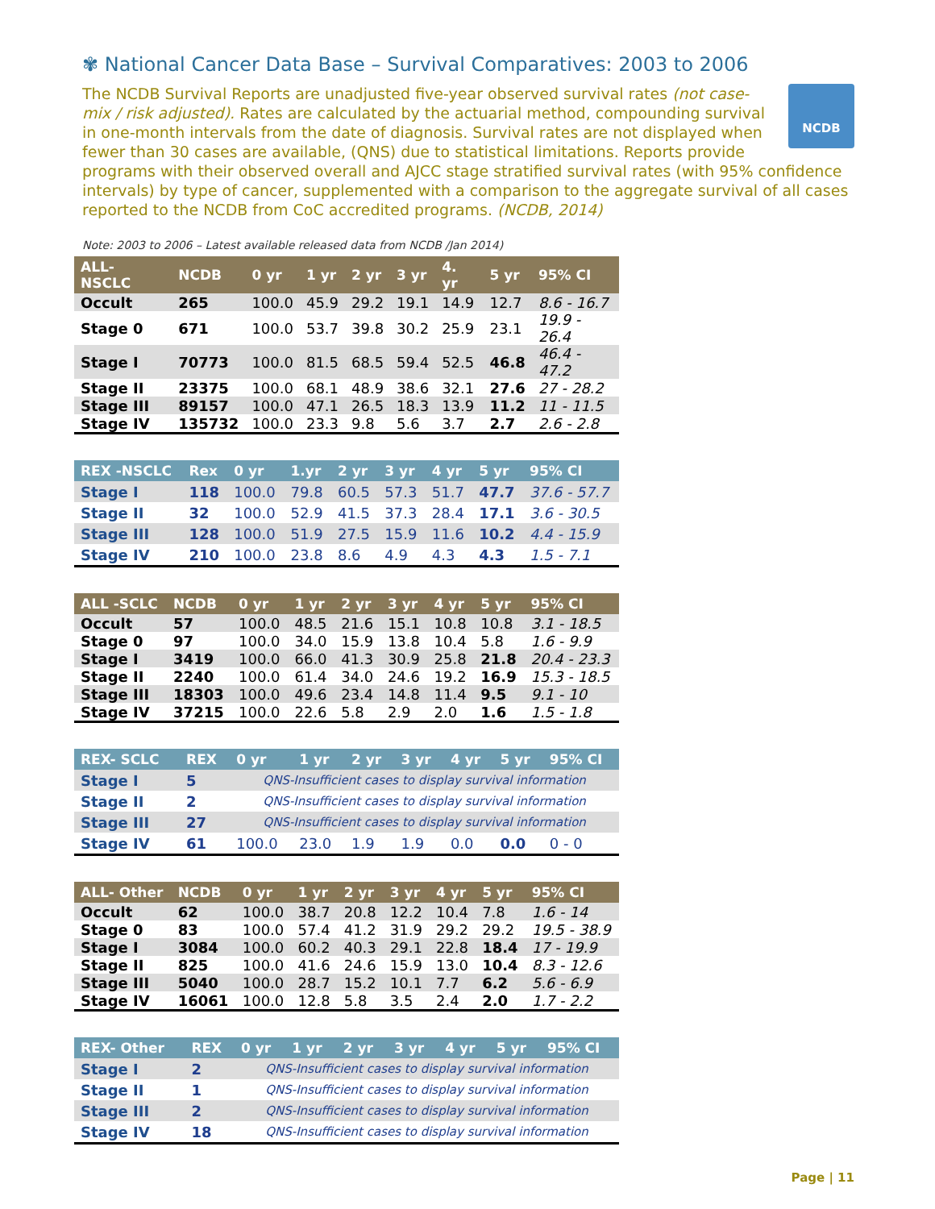✾ National Cancer Data Base – Survival Comparatives: 2003 to 2006
NCDB
The NCDB Survival Reports are unadjusted five-year observed survival rates (not case-mix / risk adjusted). Rates are calculated by the actuarial method, compounding survival in one-month intervals from the date of diagnosis. Survival rates are not displayed when fewer than 30 cases are available, (QNS) due to statistical limitations. Reports provide programs with their observed overall and AJCC stage stratified survival rates (with 95% confidence intervals) by type of cancer, supplemented with a comparison to the aggregate survival of all cases reported to the NCDB from CoC accredited programs. (NCDB, 2014)
Note: 2003 to 2006 – Latest available released data from NCDB /Jan 2014)
| ALL- NSCLC | NCDB | 0 yr | 1 yr | 2 yr | 3 yr | 4. yr | 5 yr | 95% CI |
| --- | --- | --- | --- | --- | --- | --- | --- | --- |
| Occult | 265 | 100.0 | 45.9 | 29.2 | 19.1 | 14.9 | 12.7 | 8.6 - 16.7 |
| Stage 0 | 671 | 100.0 | 53.7 | 39.8 | 30.2 | 25.9 | 23.1 | 19.9 - 26.4 |
| Stage I | 70773 | 100.0 | 81.5 | 68.5 | 59.4 | 52.5 | 46.8 | 46.4 - 47.2 |
| Stage II | 23375 | 100.0 | 68.1 | 48.9 | 38.6 | 32.1 | 27.6 | 27 - 28.2 |
| Stage III | 89157 | 100.0 | 47.1 | 26.5 | 18.3 | 13.9 | 11.2 | 11 - 11.5 |
| Stage IV | 135732 | 100.0 | 23.3 | 9.8 | 5.6 | 3.7 | 2.7 | 2.6 - 2.8 |
| REX -NSCLC | Rex | 0 yr | 1.yr | 2 yr | 3 yr | 4 yr | 5 yr | 95% CI |
| --- | --- | --- | --- | --- | --- | --- | --- | --- |
| Stage I | 118 | 100.0 | 79.8 | 60.5 | 57.3 | 51.7 | 47.7 | 37.6 - 57.7 |
| Stage II | 32 | 100.0 | 52.9 | 41.5 | 37.3 | 28.4 | 17.1 | 3.6 - 30.5 |
| Stage III | 128 | 100.0 | 51.9 | 27.5 | 15.9 | 11.6 | 10.2 | 4.4 - 15.9 |
| Stage IV | 210 | 100.0 | 23.8 | 8.6 | 4.9 | 4.3 | 4.3 | 1.5 - 7.1 |
| ALL -SCLC | NCDB | 0 yr | 1 yr | 2 yr | 3 yr | 4 yr | 5 yr | 95% CI |
| --- | --- | --- | --- | --- | --- | --- | --- | --- |
| Occult | 57 | 100.0 | 48.5 | 21.6 | 15.1 | 10.8 | 10.8 | 3.1 - 18.5 |
| Stage 0 | 97 | 100.0 | 34.0 | 15.9 | 13.8 | 10.4 | 5.8 | 1.6 - 9.9 |
| Stage I | 3419 | 100.0 | 66.0 | 41.3 | 30.9 | 25.8 | 21.8 | 20.4 - 23.3 |
| Stage II | 2240 | 100.0 | 61.4 | 34.0 | 24.6 | 19.2 | 16.9 | 15.3 - 18.5 |
| Stage III | 18303 | 100.0 | 49.6 | 23.4 | 14.8 | 11.4 | 9.5 | 9.1 - 10 |
| Stage IV | 37215 | 100.0 | 22.6 | 5.8 | 2.9 | 2.0 | 1.6 | 1.5 - 1.8 |
| REX- SCLC | REX | 0 yr | 1 yr | 2 yr | 3 yr | 4 yr | 5 yr | 95% CI |
| --- | --- | --- | --- | --- | --- | --- | --- | --- |
| Stage I | 5 | QNS-Insufficient cases to display survival information | | | | | | |
| Stage II | 2 | QNS-Insufficient cases to display survival information | | | | | | |
| Stage III | 27 | QNS-Insufficient cases to display survival information | | | | | | |
| Stage IV | 61 | 100.0 | 23.0 | 1.9 | 1.9 | 0.0 | 0.0 | 0 - 0 |
| ALL- Other | NCDB | 0 yr | 1 yr | 2 yr | 3 yr | 4 yr | 5 yr | 95% CI |
| --- | --- | --- | --- | --- | --- | --- | --- | --- |
| Occult | 62 | 100.0 | 38.7 | 20.8 | 12.2 | 10.4 | 7.8 | 1.6 - 14 |
| Stage 0 | 83 | 100.0 | 57.4 | 41.2 | 31.9 | 29.2 | 29.2 | 19.5 - 38.9 |
| Stage I | 3084 | 100.0 | 60.2 | 40.3 | 29.1 | 22.8 | 18.4 | 17 - 19.9 |
| Stage II | 825 | 100.0 | 41.6 | 24.6 | 15.9 | 13.0 | 10.4 | 8.3 - 12.6 |
| Stage III | 5040 | 100.0 | 28.7 | 15.2 | 10.1 | 7.7 | 6.2 | 5.6 - 6.9 |
| Stage IV | 16061 | 100.0 | 12.8 | 5.8 | 3.5 | 2.4 | 2.0 | 1.7 - 2.2 |
| REX- Other | REX | 0 yr | 1 yr | 2 yr | 3 yr | 4 yr | 5 yr | 95% CI |
| --- | --- | --- | --- | --- | --- | --- | --- | --- |
| Stage I | 2 | QNS-Insufficient cases to display survival information | | | | | | |
| Stage II | 1 | QNS-Insufficient cases to display survival information | | | | | | |
| Stage III | 2 | QNS-Insufficient cases to display survival information | | | | | | |
| Stage IV | 18 | QNS-Insufficient cases to display survival information | | | | | | |
Page | 11